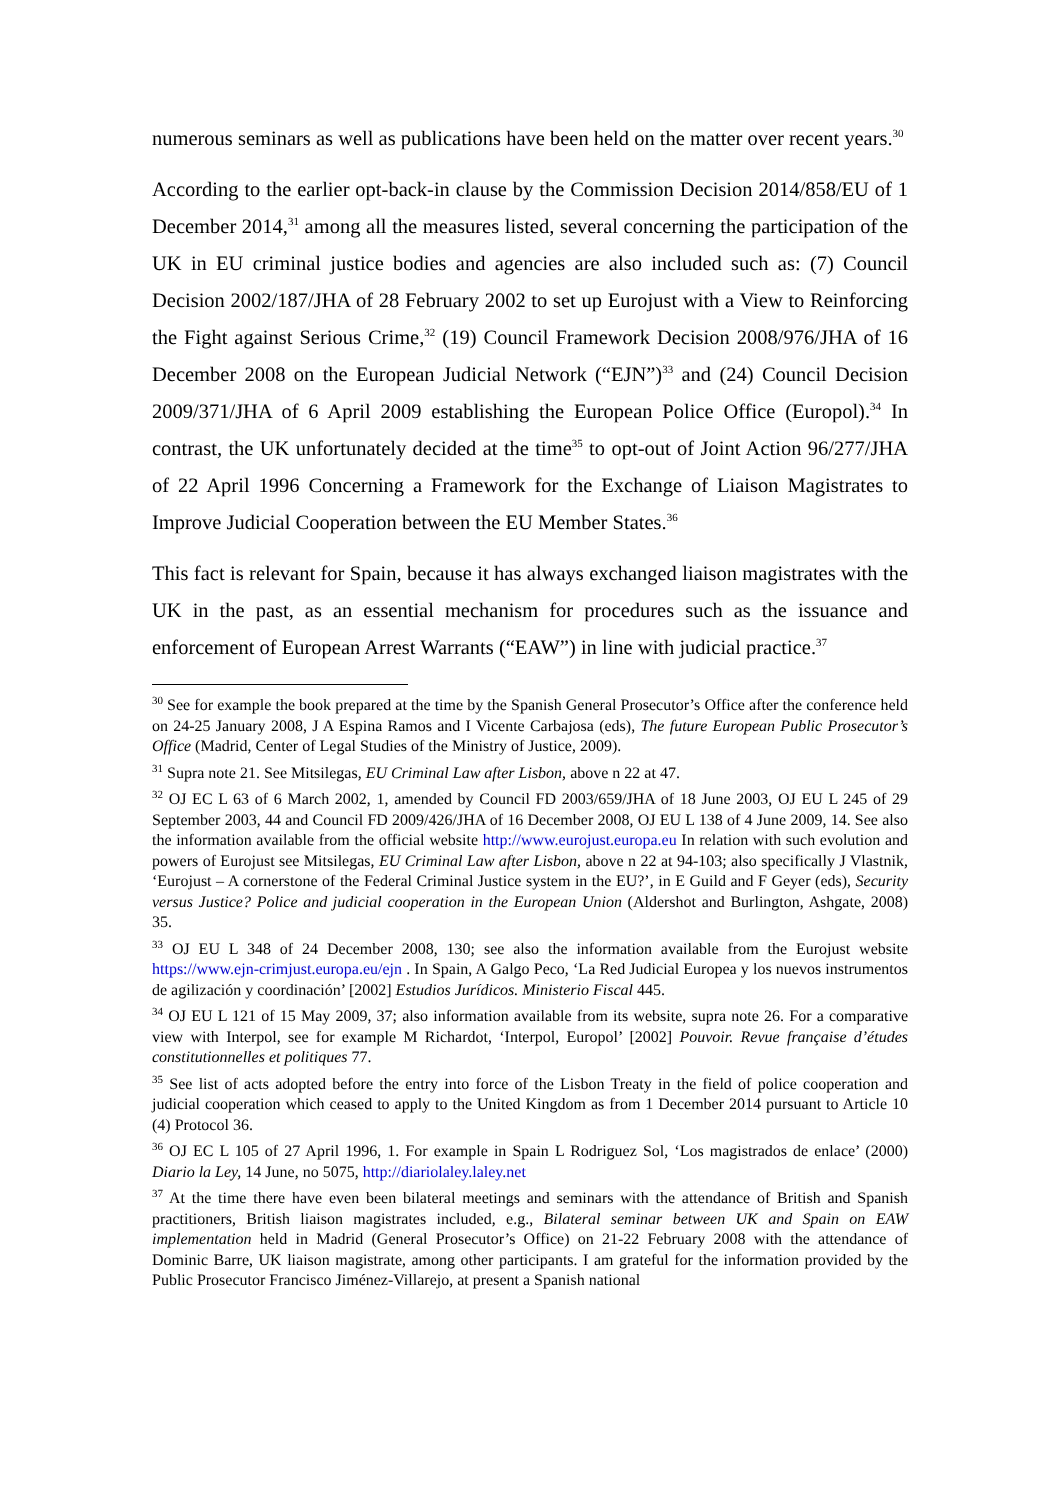numerous seminars as well as publications have been held on the matter over recent years.<sup>30</sup>
According to the earlier opt-back-in clause by the Commission Decision 2014/858/EU of 1 December 2014,<sup>31</sup> among all the measures listed, several concerning the participation of the UK in EU criminal justice bodies and agencies are also included such as: (7) Council Decision 2002/187/JHA of 28 February 2002 to set up Eurojust with a View to Reinforcing the Fight against Serious Crime,<sup>32</sup> (19) Council Framework Decision 2008/976/JHA of 16 December 2008 on the European Judicial Network (“EJN”)<sup>33</sup> and (24) Council Decision 2009/371/JHA of 6 April 2009 establishing the European Police Office (Europol).<sup>34</sup> In contrast, the UK unfortunately decided at the time<sup>35</sup> to opt-out of Joint Action 96/277/JHA of 22 April 1996 Concerning a Framework for the Exchange of Liaison Magistrates to Improve Judicial Cooperation between the EU Member States.<sup>36</sup>
This fact is relevant for Spain, because it has always exchanged liaison magistrates with the UK in the past, as an essential mechanism for procedures such as the issuance and enforcement of European Arrest Warrants (“EAW”) in line with judicial practice.<sup>37</sup>
<sup>30</sup> See for example the book prepared at the time by the Spanish General Prosecutor’s Office after the conference held on 24-25 January 2008, J A Espina Ramos and I Vicente Carbajosa (eds), The future European Public Prosecutor’s Office (Madrid, Center of Legal Studies of the Ministry of Justice, 2009).
<sup>31</sup> Supra note 21. See Mitsilegas, EU Criminal Law after Lisbon, above n 22 at 47.
<sup>32</sup> OJ EC L 63 of 6 March 2002, 1, amended by Council FD 2003/659/JHA of 18 June 2003, OJ EU L 245 of 29 September 2003, 44 and Council FD 2009/426/JHA of 16 December 2008, OJ EU L 138 of 4 June 2009, 14. See also the information available from the official website http://www.eurojust.europa.eu In relation with such evolution and powers of Eurojust see Mitsilegas, EU Criminal Law after Lisbon, above n 22 at 94-103; also specifically J Vlastnik, ‘Eurojust – A cornerstone of the Federal Criminal Justice system in the EU?’, in E Guild and F Geyer (eds), Security versus Justice? Police and judicial cooperation in the European Union (Aldershot and Burlington, Ashgate, 2008) 35.
<sup>33</sup> OJ EU L 348 of 24 December 2008, 130; see also the information available from the Eurojust website https://www.ejn-crimjust.europa.eu/ejn . In Spain, A Galgo Peco, ‘La Red Judicial Europea y los nuevos instrumentos de agilización y coordinación’ [2002] Estudios Jurídicos. Ministerio Fiscal 445.
<sup>34</sup> OJ EU L 121 of 15 May 2009, 37; also information available from its website, supra note 26. For a comparative view with Interpol, see for example M Richardot, ‘Interpol, Europol’ [2002] Pouvoir. Revue française d’études constitutionnelles et politiques 77.
<sup>35</sup> See list of acts adopted before the entry into force of the Lisbon Treaty in the field of police cooperation and judicial cooperation which ceased to apply to the United Kingdom as from 1 December 2014 pursuant to Article 10 (4) Protocol 36.
<sup>36</sup> OJ EC L 105 of 27 April 1996, 1. For example in Spain L Rodriguez Sol, ‘Los magistrados de enlace’ (2000) Diario la Ley, 14 June, no 5075, http://diariolaley.laley.net
<sup>37</sup> At the time there have even been bilateral meetings and seminars with the attendance of British and Spanish practitioners, British liaison magistrates included, e.g., Bilateral seminar between UK and Spain on EAW implementation held in Madrid (General Prosecutor’s Office) on 21-22 February 2008 with the attendance of Dominic Barre, UK liaison magistrate, among other participants. I am grateful for the information provided by the Public Prosecutor Francisco Jiménez-Villarejo, at present a Spanish national